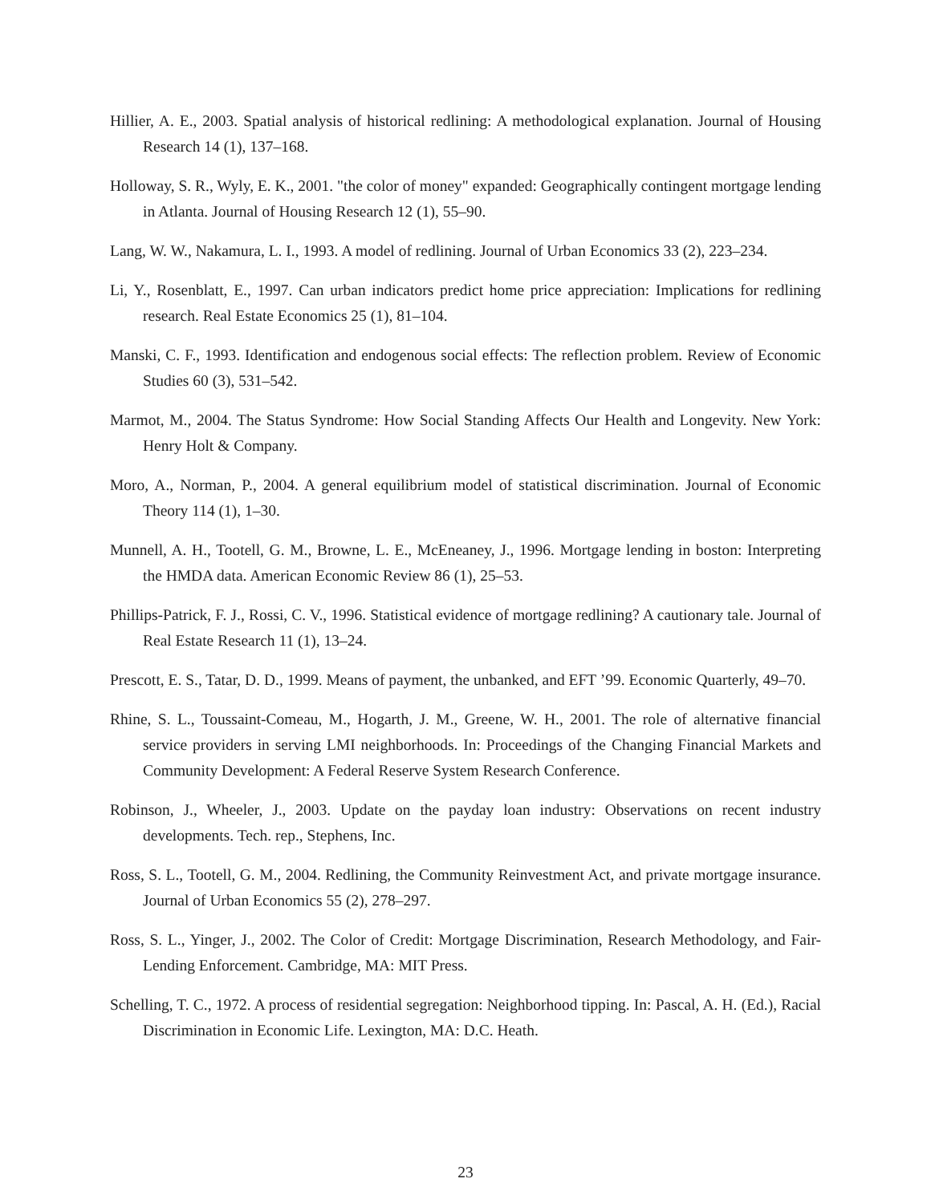Hillier, A. E., 2003. Spatial analysis of historical redlining: A methodological explanation. Journal of Housing Research 14 (1), 137–168.
Holloway, S. R., Wyly, E. K., 2001. "the color of money" expanded: Geographically contingent mortgage lending in Atlanta. Journal of Housing Research 12 (1), 55–90.
Lang, W. W., Nakamura, L. I., 1993. A model of redlining. Journal of Urban Economics 33 (2), 223–234.
Li, Y., Rosenblatt, E., 1997. Can urban indicators predict home price appreciation: Implications for redlining research. Real Estate Economics 25 (1), 81–104.
Manski, C. F., 1993. Identification and endogenous social effects: The reflection problem. Review of Economic Studies 60 (3), 531–542.
Marmot, M., 2004. The Status Syndrome: How Social Standing Affects Our Health and Longevity. New York: Henry Holt & Company.
Moro, A., Norman, P., 2004. A general equilibrium model of statistical discrimination. Journal of Economic Theory 114 (1), 1–30.
Munnell, A. H., Tootell, G. M., Browne, L. E., McEneaney, J., 1996. Mortgage lending in boston: Interpreting the HMDA data. American Economic Review 86 (1), 25–53.
Phillips-Patrick, F. J., Rossi, C. V., 1996. Statistical evidence of mortgage redlining? A cautionary tale. Journal of Real Estate Research 11 (1), 13–24.
Prescott, E. S., Tatar, D. D., 1999. Means of payment, the unbanked, and EFT ’99. Economic Quarterly, 49–70.
Rhine, S. L., Toussaint-Comeau, M., Hogarth, J. M., Greene, W. H., 2001. The role of alternative financial service providers in serving LMI neighborhoods. In: Proceedings of the Changing Financial Markets and Community Development: A Federal Reserve System Research Conference.
Robinson, J., Wheeler, J., 2003. Update on the payday loan industry: Observations on recent industry developments. Tech. rep., Stephens, Inc.
Ross, S. L., Tootell, G. M., 2004. Redlining, the Community Reinvestment Act, and private mortgage insurance. Journal of Urban Economics 55 (2), 278–297.
Ross, S. L., Yinger, J., 2002. The Color of Credit: Mortgage Discrimination, Research Methodology, and Fair-Lending Enforcement. Cambridge, MA: MIT Press.
Schelling, T. C., 1972. A process of residential segregation: Neighborhood tipping. In: Pascal, A. H. (Ed.), Racial Discrimination in Economic Life. Lexington, MA: D.C. Heath.
23